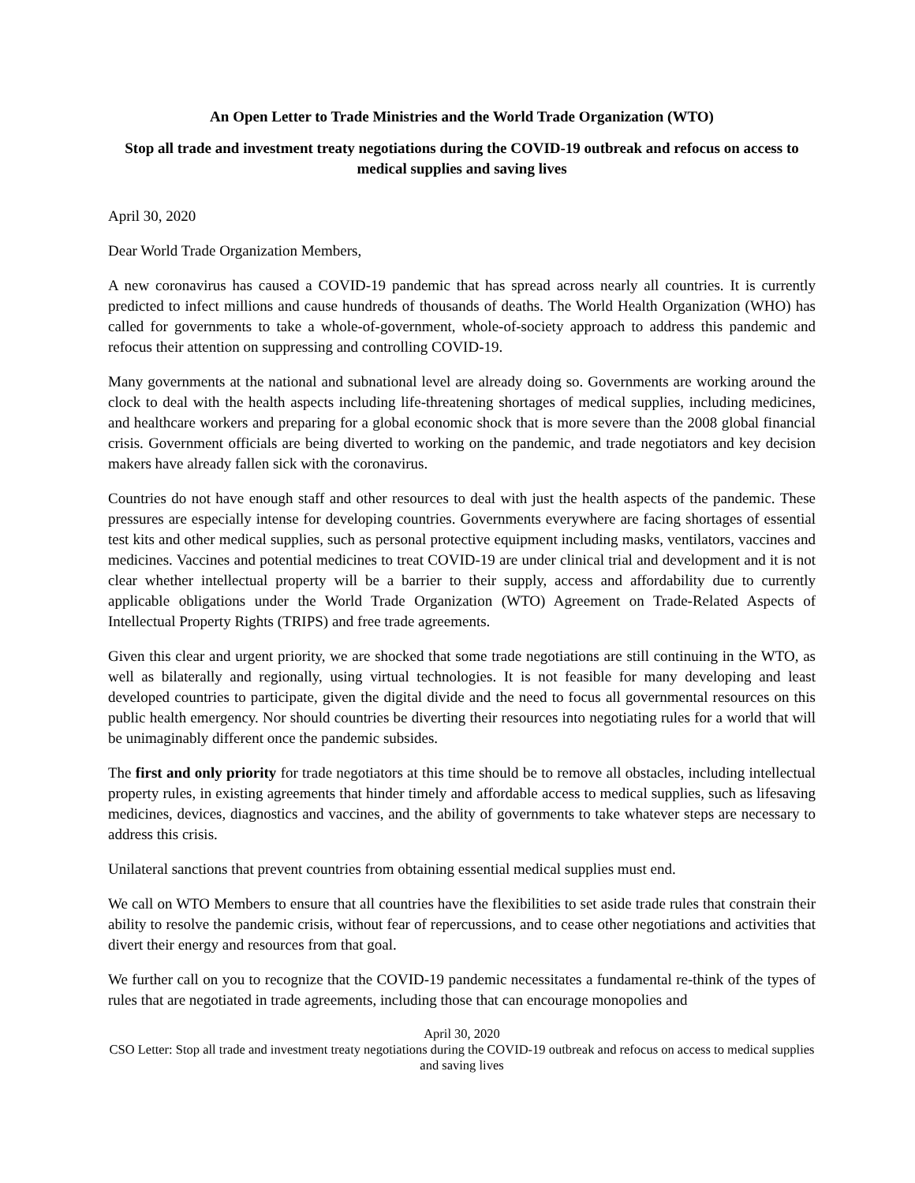An Open Letter to Trade Ministries and the World Trade Organization (WTO)
Stop all trade and investment treaty negotiations during the COVID-19 outbreak and refocus on access to medical supplies and saving lives
April 30, 2020
Dear World Trade Organization Members,
A new coronavirus has caused a COVID-19 pandemic that has spread across nearly all countries. It is currently predicted to infect millions and cause hundreds of thousands of deaths. The World Health Organization (WHO) has called for governments to take a whole-of-government, whole-of-society approach to address this pandemic and refocus their attention on suppressing and controlling COVID-19.
Many governments at the national and subnational level are already doing so. Governments are working around the clock to deal with the health aspects including life-threatening shortages of medical supplies, including medicines, and healthcare workers and preparing for a global economic shock that is more severe than the 2008 global financial crisis. Government officials are being diverted to working on the pandemic, and trade negotiators and key decision makers have already fallen sick with the coronavirus.
Countries do not have enough staff and other resources to deal with just the health aspects of the pandemic. These pressures are especially intense for developing countries. Governments everywhere are facing shortages of essential test kits and other medical supplies, such as personal protective equipment including masks, ventilators, vaccines and medicines. Vaccines and potential medicines to treat COVID-19 are under clinical trial and development and it is not clear whether intellectual property will be a barrier to their supply, access and affordability due to currently applicable obligations under the World Trade Organization (WTO) Agreement on Trade-Related Aspects of Intellectual Property Rights (TRIPS) and free trade agreements.
Given this clear and urgent priority, we are shocked that some trade negotiations are still continuing in the WTO, as well as bilaterally and regionally, using virtual technologies. It is not feasible for many developing and least developed countries to participate, given the digital divide and the need to focus all governmental resources on this public health emergency. Nor should countries be diverting their resources into negotiating rules for a world that will be unimaginably different once the pandemic subsides.
The first and only priority for trade negotiators at this time should be to remove all obstacles, including intellectual property rules, in existing agreements that hinder timely and affordable access to medical supplies, such as lifesaving medicines, devices, diagnostics and vaccines, and the ability of governments to take whatever steps are necessary to address this crisis.
Unilateral sanctions that prevent countries from obtaining essential medical supplies must end.
We call on WTO Members to ensure that all countries have the flexibilities to set aside trade rules that constrain their ability to resolve the pandemic crisis, without fear of repercussions, and to cease other negotiations and activities that divert their energy and resources from that goal.
We further call on you to recognize that the COVID-19 pandemic necessitates a fundamental re-think of the types of rules that are negotiated in trade agreements, including those that can encourage monopolies and
April 30, 2020
CSO Letter: Stop all trade and investment treaty negotiations during the COVID-19 outbreak and refocus on access to medical supplies and saving lives